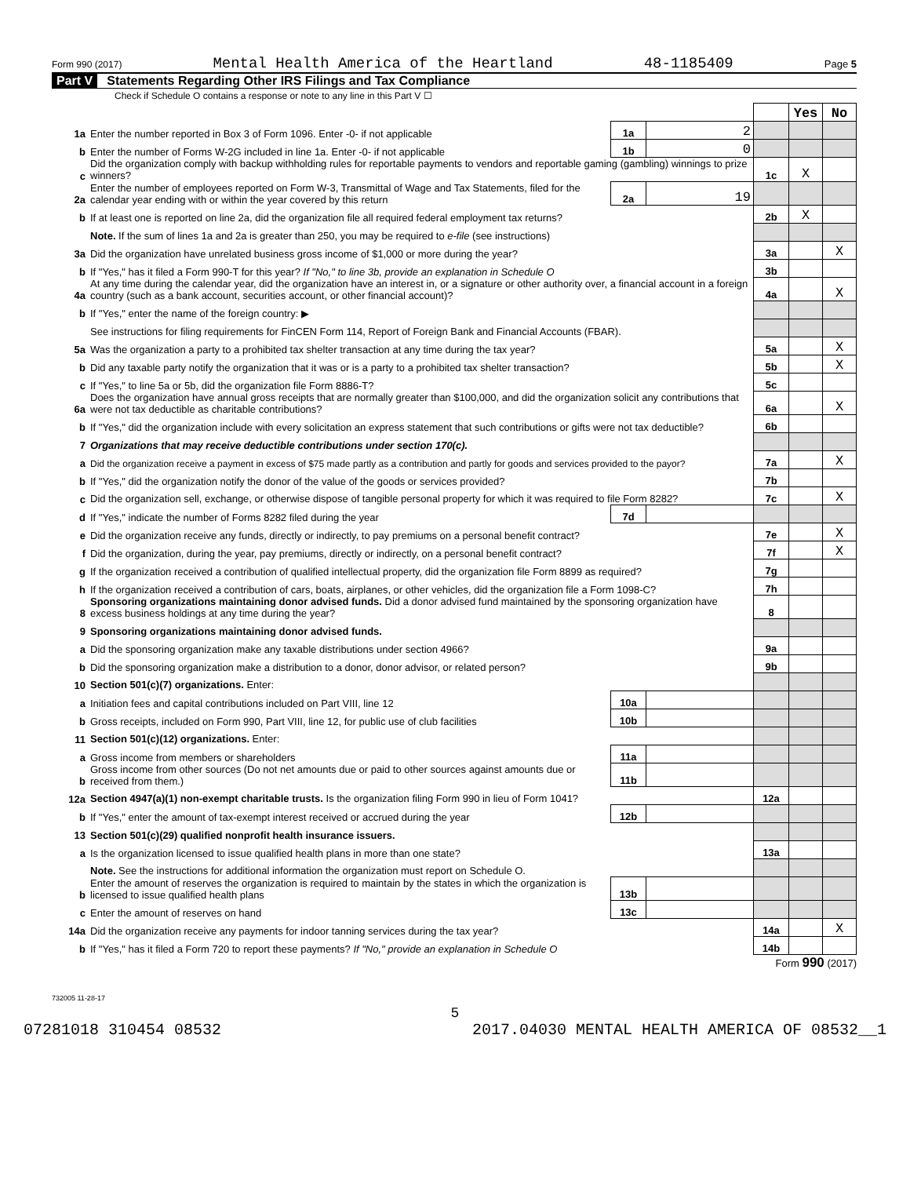Form 990 (2017) Mental Health America of the Heartland 48-1185409 Page 5
Part V Statements Regarding Other IRS Filings and Tax Compliance
Check if Schedule O contains a response or note to any line in this Part V ☐
| | | | | | Yes | No |
| 1a | Enter the number reported in Box 3 of Form 1096. Enter -0- if not applicable | 1a | 2 | | | |
| b | Enter the number of Forms W-2G included in line 1a. Enter -0- if not applicable | 1b | 0 | | | |
| c | Did the organization comply with backup withholding rules for reportable payments to vendors and reportable gaming (gambling) winnings to prize winners? | | | 1c | X | |
| 2a | Enter the number of employees reported on Form W-3, Transmittal of Wage and Tax Statements, filed for the calendar year ending with or within the year covered by this return | 2a | 19 | | | |
| b | If at least one is reported on line 2a, did the organization file all required federal employment tax returns? | | | 2b | X | |
| | Note. If the sum of lines 1a and 2a is greater than 250, you may be required to e-file (see instructions) | | | | | |
| 3a | Did the organization have unrelated business gross income of $1,000 or more during the year? | | | 3a | | X |
| b | If "Yes," has it filed a Form 990-T for this year? If "No," to line 3b, provide an explanation in Schedule O | | | 3b | | |
| 4a | At any time during the calendar year, did the organization have an interest in, or a signature or other authority over, a financial account in a foreign country (such as a bank account, securities account, or other financial account)? | | | 4a | | X |
| b | If "Yes," enter the name of the foreign country: ▶ | | | | | |
| | See instructions for filing requirements for FinCEN Form 114, Report of Foreign Bank and Financial Accounts (FBAR). | | | | | |
| 5a | Was the organization a party to a prohibited tax shelter transaction at any time during the tax year? | | | 5a | | X |
| b | Did any taxable party notify the organization that it was or is a party to a prohibited tax shelter transaction? | | | 5b | | X |
| c | If "Yes," to line 5a or 5b, did the organization file Form 8886-T? | | | 5c | | |
| 6a | Does the organization have annual gross receipts that are normally greater than $100,000, and did the organization solicit any contributions that were not tax deductible as charitable contributions? | | | 6a | | X |
| b | If "Yes," did the organization include with every solicitation an express statement that such contributions or gifts were not tax deductible? | | | 6b | | |
| 7 | Organizations that may receive deductible contributions under section 170(c). | | | | | |
| a | Did the organization receive a payment in excess of $75 made partly as a contribution and partly for goods and services provided to the payor? | | | 7a | | X |
| b | If "Yes," did the organization notify the donor of the value of the goods or services provided? | | | 7b | | |
| c | Did the organization sell, exchange, or otherwise dispose of tangible personal property for which it was required to file Form 8282? | | | 7c | | X |
| d | If "Yes," indicate the number of Forms 8282 filed during the year | 7d | | | | |
| e | Did the organization receive any funds, directly or indirectly, to pay premiums on a personal benefit contract? | | | 7e | | X |
| f | Did the organization, during the year, pay premiums, directly or indirectly, on a personal benefit contract? | | | 7f | | X |
| g | If the organization received a contribution of qualified intellectual property, did the organization file Form 8899 as required? | | | 7g | | |
| h | If the organization received a contribution of cars, boats, airplanes, or other vehicles, did the organization file a Form 1098-C? | | | 7h | | |
| 8 | Sponsoring organizations maintaining donor advised funds. Did a donor advised fund maintained by the sponsoring organization have excess business holdings at any time during the year? | | | 8 | | |
| 9 | Sponsoring organizations maintaining donor advised funds. | | | | | |
| a | Did the sponsoring organization make any taxable distributions under section 4966? | | | 9a | | |
| b | Did the sponsoring organization make a distribution to a donor, donor advisor, or related person? | | | 9b | | |
| 10 | Section 501(c)(7) organizations. Enter: | | | | | |
| a | Initiation fees and capital contributions included on Part VIII, line 12 | 10a | | | | |
| b | Gross receipts, included on Form 990, Part VIII, line 12, for public use of club facilities | 10b | | | | |
| 11 | Section 501(c)(12) organizations. Enter: | | | | | |
| a | Gross income from members or shareholders | 11a | | | | |
| b | Gross income from other sources (Do not net amounts due or paid to other sources against amounts due or received from them.) | 11b | | | | |
| 12a | Section 4947(a)(1) non-exempt charitable trusts. Is the organization filing Form 990 in lieu of Form 1041? | | | 12a | | |
| b | If "Yes," enter the amount of tax-exempt interest received or accrued during the year | 12b | | | | |
| 13 | Section 501(c)(29) qualified nonprofit health insurance issuers. | | | | | |
| a | Is the organization licensed to issue qualified health plans in more than one state? | | | 13a | | |
| | Note. See the instructions for additional information the organization must report on Schedule O. | | | | | |
| b | Enter the amount of reserves the organization is required to maintain by the states in which the organization is licensed to issue qualified health plans | 13b | | | | |
| c | Enter the amount of reserves on hand | 13c | | | | |
| 14a | Did the organization receive any payments for indoor tanning services during the tax year? | | | 14a | | X |
| b | If "Yes," has it filed a Form 720 to report these payments? If "No," provide an explanation in Schedule O | | | 14b | | |
Form 990 (2017)
732005 11-28-17
5
07281018 310454 08532 2017.04030 MENTAL HEALTH AMERICA OF 08532__1